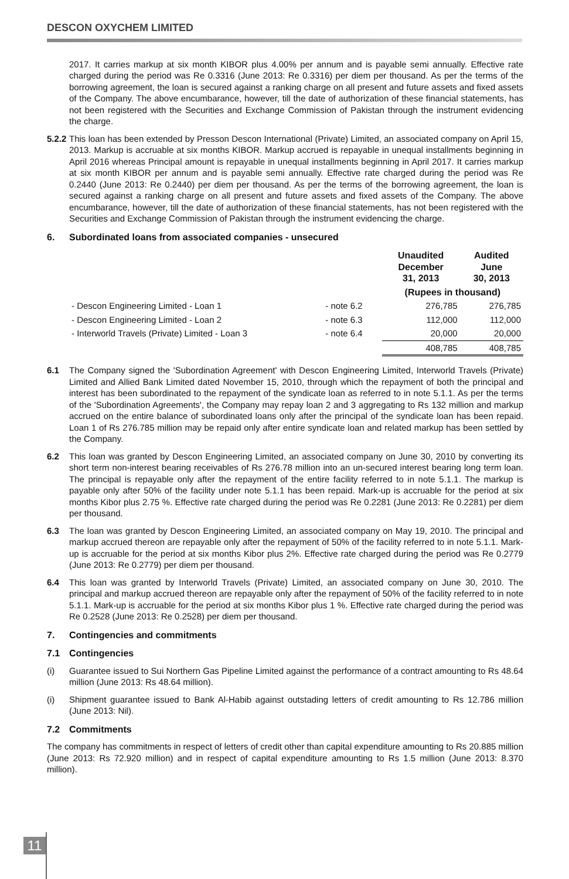DESCON OXYCHEM LIMITED
2017. It carries markup at six month KIBOR plus 4.00% per annum and is payable semi annually. Effective rate charged during the period was Re 0.3316 (June 2013: Re 0.3316) per diem per thousand. As per the terms of the borrowing agreement, the loan is secured against a ranking charge on all present and future assets and fixed assets of the Company. The above encumbarance, however, till the date of authorization of these financial statements, has not been registered with the Securities and Exchange Commission of Pakistan through the instrument evidencing the charge.
5.2.2
This loan has been extended by Presson Descon International (Private) Limited, an associated company on April 15, 2013. Markup is accruable at six months KIBOR. Markup accrued is repayable in unequal installments beginning in April 2016 whereas Principal amount is repayable in unequal installments beginning in April 2017. It carries markup at six month KIBOR per annum and is payable semi annually. Effective rate charged during the period was Re 0.2440 (June 2013: Re 0.2440) per diem per thousand. As per the terms of the borrowing agreement, the loan is secured against a ranking charge on all present and future assets and fixed assets of the Company. The above encumbarance, however, till the date of authorization of these financial statements, has not been registered with the Securities and Exchange Commission of Pakistan through the instrument evidencing the charge.
6. Subordinated loans from associated companies - unsecured
| | | Unaudited December 31, 2013 | Audited June 30, 2013 |
| --- | --- | --- | --- |
| | | (Rupees in thousand) | |
| - Descon Engineering Limited - Loan 1 | - note 6.2 | 276,785 | 276,785 |
| - Descon Engineering Limited - Loan 2 | - note 6.3 | 112,000 | 112,000 |
| - Interworld Travels (Private) Limited - Loan 3 | - note 6.4 | 20,000 | 20,000 |
| | | 408,785 | 408,785 |
6.1 The Company signed the 'Subordination Agreement' with Descon Engineering Limited, Interworld Travels (Private) Limited and Allied Bank Limited dated November 15, 2010, through which the repayment of both the principal and interest has been subordinated to the repayment of the syndicate loan as referred to in note 5.1.1. As per the terms of the 'Subordination Agreements', the Company may repay loan 2 and 3 aggregating to Rs 132 million and markup accrued on the entire balance of subordinated loans only after the principal of the syndicate loan has been repaid. Loan 1 of Rs 276.785 million may be repaid only after entire syndicate loan and related markup has been settled by the Company.
6.2 This loan was granted by Descon Engineering Limited, an associated company on June 30, 2010 by converting its short term non-interest bearing receivables of Rs 276.78 million into an un-secured interest bearing long term loan. The principal is repayable only after the repayment of the entire facility referred to in note 5.1.1. The markup is payable only after 50% of the facility under note 5.1.1 has been repaid. Mark-up is accruable for the period at six months Kibor plus 2.75 %. Effective rate charged during the period was Re 0.2281 (June 2013: Re 0.2281) per diem per thousand.
6.3 The loan was granted by Descon Engineering Limited, an associated company on May 19, 2010. The principal and markup accrued thereon are repayable only after the repayment of 50% of the facility referred to in note 5.1.1. Mark-up is accruable for the period at six months Kibor plus 2%. Effective rate charged during the period was Re 0.2779 (June 2013: Re 0.2779) per diem per thousand.
6.4 This loan was granted by Interworld Travels (Private) Limited, an associated company on June 30, 2010. The principal and markup accrued thereon are repayable only after the repayment of 50% of the facility referred to in note 5.1.1. Mark-up is accruable for the period at six months Kibor plus 1 %. Effective rate charged during the period was Re 0.2528 (June 2013: Re 0.2528) per diem per thousand.
7. Contingencies and commitments
7.1 Contingencies
(i) Guarantee issued to Sui Northern Gas Pipeline Limited against the performance of a contract amounting to Rs 48.64 million (June 2013: Rs 48.64 million).
(i) Shipment guarantee issued to Bank Al-Habib against outstading letters of credit amounting to Rs 12.786 million (June 2013: Nil).
7.2 Commitments
The company has commitments in respect of letters of credit other than capital expenditure amounting to Rs 20.885 million (June 2013: Rs 72.920 million) and in respect of capital expenditure amounting to Rs 1.5 million (June 2013: 8.370 million).
11